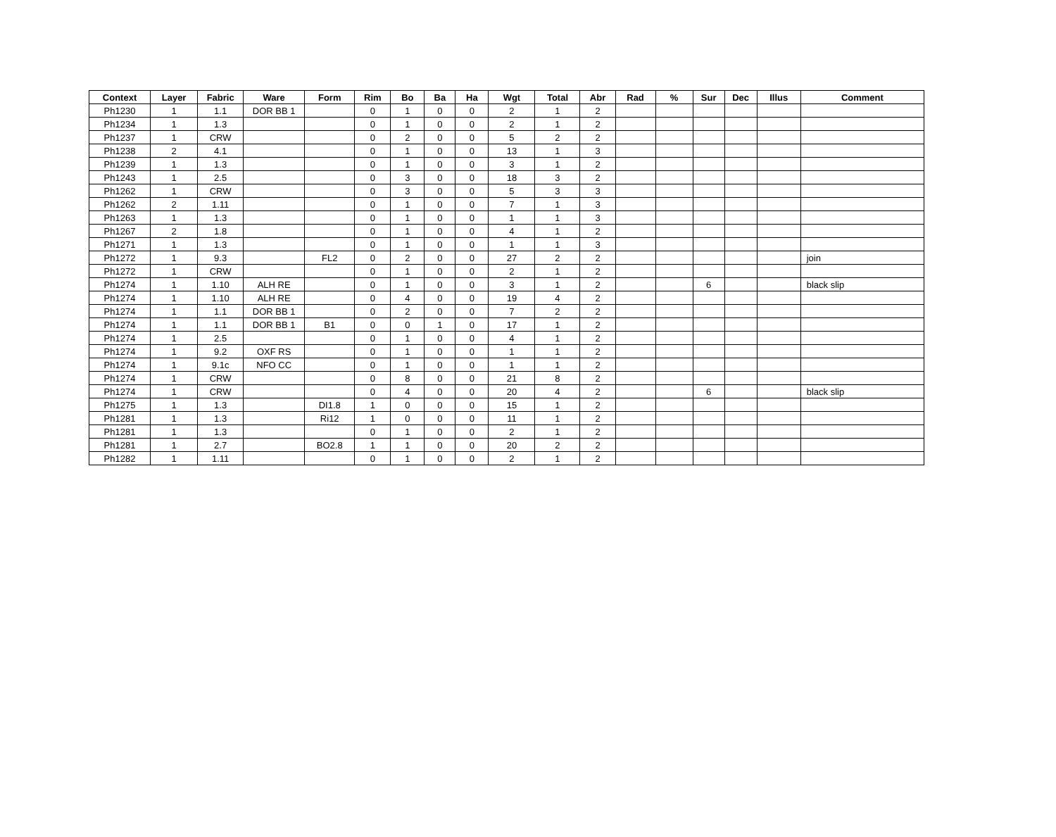| Context | Layer | Fabric | Ware | Form | Rim | Bo | Ba | Ha | Wgt | Total | Abr | Rad | % | Sur | Dec | Illus | Comment |
| --- | --- | --- | --- | --- | --- | --- | --- | --- | --- | --- | --- | --- | --- | --- | --- | --- | --- |
| Ph1230 | 1 | 1.1 | DOR BB 1 | | 0 | 1 | 0 | 0 | 2 | 1 | 2 | | | | | | |
| Ph1234 | 1 | 1.3 | | | 0 | 1 | 0 | 0 | 2 | 1 | 2 | | | | | | |
| Ph1237 | 1 | CRW | | | 0 | 2 | 0 | 0 | 5 | 2 | 2 | | | | | | |
| Ph1238 | 2 | 4.1 | | | 0 | 1 | 0 | 0 | 13 | 1 | 3 | | | | | | |
| Ph1239 | 1 | 1.3 | | | 0 | 1 | 0 | 0 | 3 | 1 | 2 | | | | | | |
| Ph1243 | 1 | 2.5 | | | 0 | 3 | 0 | 0 | 18 | 3 | 2 | | | | | | |
| Ph1262 | 1 | CRW | | | 0 | 3 | 0 | 0 | 5 | 3 | 3 | | | | | | |
| Ph1262 | 2 | 1.11 | | | 0 | 1 | 0 | 0 | 7 | 1 | 3 | | | | | | |
| Ph1263 | 1 | 1.3 | | | 0 | 1 | 0 | 0 | 1 | 1 | 3 | | | | | | |
| Ph1267 | 2 | 1.8 | | | 0 | 1 | 0 | 0 | 4 | 1 | 2 | | | | | | |
| Ph1271 | 1 | 1.3 | | | 0 | 1 | 0 | 0 | 1 | 1 | 3 | | | | | | |
| Ph1272 | 1 | 9.3 | | FL2 | 0 | 2 | 0 | 0 | 27 | 2 | 2 | | | | | | join |
| Ph1272 | 1 | CRW | | | 0 | 1 | 0 | 0 | 2 | 1 | 2 | | | | | | |
| Ph1274 | 1 | 1.10 | ALH RE | | 0 | 1 | 0 | 0 | 3 | 1 | 2 | | | 6 | | | black slip |
| Ph1274 | 1 | 1.10 | ALH RE | | 0 | 4 | 0 | 0 | 19 | 4 | 2 | | | | | | |
| Ph1274 | 1 | 1.1 | DOR BB 1 | | 0 | 2 | 0 | 0 | 7 | 2 | 2 | | | | | | |
| Ph1274 | 1 | 1.1 | DOR BB 1 | B1 | 0 | 0 | 1 | 0 | 17 | 1 | 2 | | | | | | |
| Ph1274 | 1 | 2.5 | | | 0 | 1 | 0 | 0 | 4 | 1 | 2 | | | | | | |
| Ph1274 | 1 | 9.2 | OXF RS | | 0 | 1 | 0 | 0 | 1 | 1 | 2 | | | | | | |
| Ph1274 | 1 | 9.1c | NFO CC | | 0 | 1 | 0 | 0 | 1 | 1 | 2 | | | | | | |
| Ph1274 | 1 | CRW | | | 0 | 8 | 0 | 0 | 21 | 8 | 2 | | | | | | |
| Ph1274 | 1 | CRW | | | 0 | 4 | 0 | 0 | 20 | 4 | 2 | | | 6 | | | black slip |
| Ph1275 | 1 | 1.3 | | DI1.8 | 1 | 0 | 0 | 0 | 15 | 1 | 2 | | | | | | |
| Ph1281 | 1 | 1.3 | | Ri12 | 1 | 0 | 0 | 0 | 11 | 1 | 2 | | | | | | |
| Ph1281 | 1 | 1.3 | | | 0 | 1 | 0 | 0 | 2 | 1 | 2 | | | | | | |
| Ph1281 | 1 | 2.7 | | BO2.8 | 1 | 1 | 0 | 0 | 20 | 2 | 2 | | | | | | |
| Ph1282 | 1 | 1.11 | | | 0 | 1 | 0 | 0 | 2 | 1 | 2 | | | | | | |